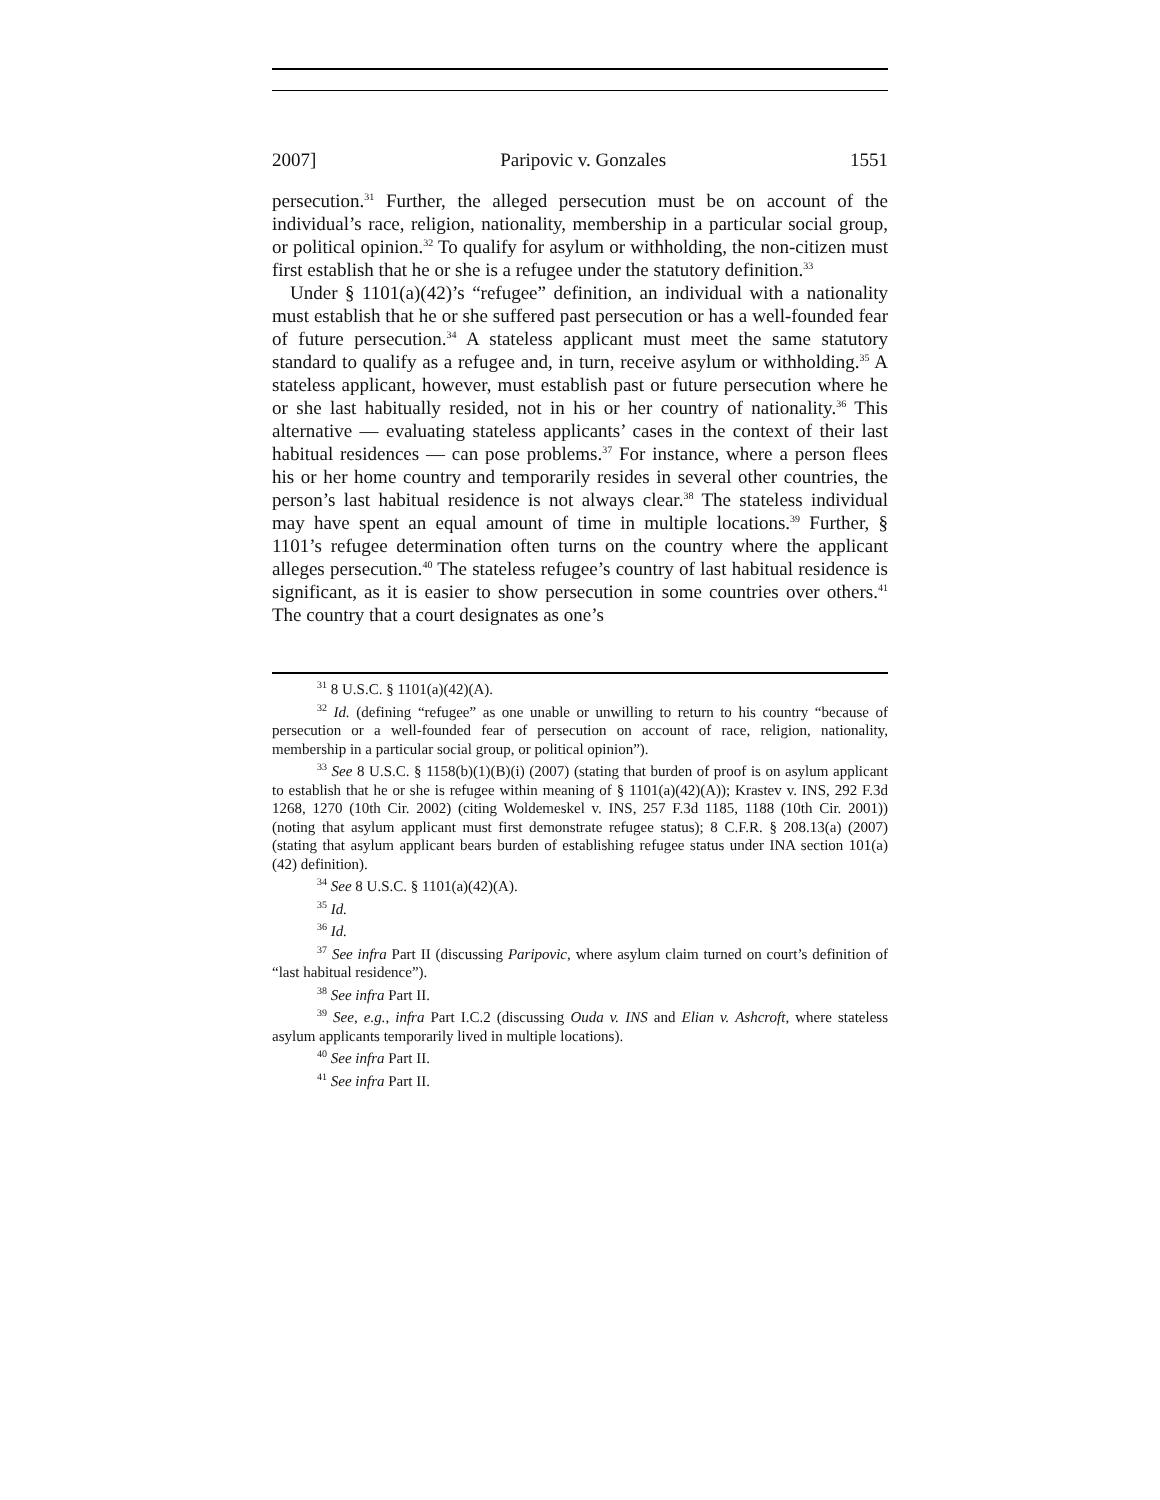2007] Paripovic v. Gonzales 1551
persecution.<sup>31</sup> Further, the alleged persecution must be on account of the individual’s race, religion, nationality, membership in a particular social group, or political opinion.<sup>32</sup> To qualify for asylum or withholding, the non-citizen must first establish that he or she is a refugee under the statutory definition.<sup>33</sup>
Under § 1101(a)(42)’s “refugee” definition, an individual with a nationality must establish that he or she suffered past persecution or has a well-founded fear of future persecution.<sup>34</sup> A stateless applicant must meet the same statutory standard to qualify as a refugee and, in turn, receive asylum or withholding.<sup>35</sup> A stateless applicant, however, must establish past or future persecution where he or she last habitually resided, not in his or her country of nationality.<sup>36</sup> This alternative — evaluating stateless applicants’ cases in the context of their last habitual residences — can pose problems.<sup>37</sup> For instance, where a person flees his or her home country and temporarily resides in several other countries, the person’s last habitual residence is not always clear.<sup>38</sup> The stateless individual may have spent an equal amount of time in multiple locations.<sup>39</sup> Further, § 1101’s refugee determination often turns on the country where the applicant alleges persecution.<sup>40</sup> The stateless refugee’s country of last habitual residence is significant, as it is easier to show persecution in some countries over others.<sup>41</sup> The country that a court designates as one’s
<sup>31</sup> 8 U.S.C. § 1101(a)(42)(A).
<sup>32</sup> Id. (defining “refugee” as one unable or unwilling to return to his country “because of persecution or a well-founded fear of persecution on account of race, religion, nationality, membership in a particular social group, or political opinion”).
<sup>33</sup> See 8 U.S.C. § 1158(b)(1)(B)(i) (2007) (stating that burden of proof is on asylum applicant to establish that he or she is refugee within meaning of § 1101(a)(42)(A)); Krastev v. INS, 292 F.3d 1268, 1270 (10th Cir. 2002) (citing Woldemeskel v. INS, 257 F.3d 1185, 1188 (10th Cir. 2001)) (noting that asylum applicant must first demonstrate refugee status); 8 C.F.R. § 208.13(a) (2007) (stating that asylum applicant bears burden of establishing refugee status under INA section 101(a)(42) definition).
<sup>34</sup> See 8 U.S.C. § 1101(a)(42)(A).
<sup>35</sup> Id.
<sup>36</sup> Id.
<sup>37</sup> See infra Part II (discussing Paripovic, where asylum claim turned on court’s definition of “last habitual residence”).
<sup>38</sup> See infra Part II.
<sup>39</sup> See, e.g., infra Part I.C.2 (discussing Ouda v. INS and Elian v. Ashcroft, where stateless asylum applicants temporarily lived in multiple locations).
<sup>40</sup> See infra Part II.
<sup>41</sup> See infra Part II.